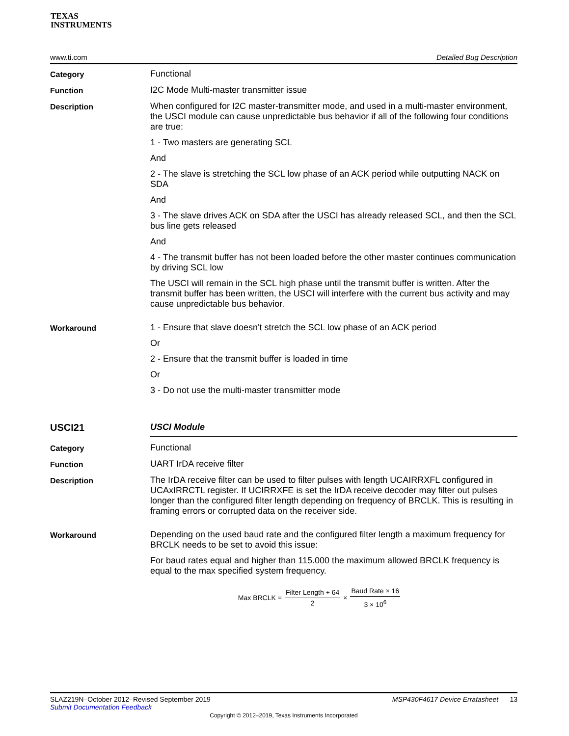TEXAS
INSTRUMENTS
www.ti.com Detailed Bug Description
Category
Functional
Function
I2C Mode Multi-master transmitter issue
Description
When configured for I2C master-transmitter mode, and used in a multi-master environment, the USCI module can cause unpredictable bus behavior if all of the following four conditions are true:
1 - Two masters are generating SCL
And
2 - The slave is stretching the SCL low phase of an ACK period while outputting NACK on SDA
And
3 - The slave drives ACK on SDA after the USCI has already released SCL, and then the SCL bus line gets released
And
4 - The transmit buffer has not been loaded before the other master continues communication by driving SCL low
The USCI will remain in the SCL high phase until the transmit buffer is written. After the transmit buffer has been written, the USCI will interfere with the current bus activity and may cause unpredictable bus behavior.
Workaround
1 - Ensure that slave doesn't stretch the SCL low phase of an ACK period
Or
2 - Ensure that the transmit buffer is loaded in time
Or
3 - Do not use the multi-master transmitter mode
USCI21
USCI Module
Category
Functional
Function
UART IrDA receive filter
Description
The IrDA receive filter can be used to filter pulses with length UCAIRRXFL configured in UCAxIRRCTL register. If UCIRRXFE is set the IrDA receive decoder may filter out pulses longer than the configured filter length depending on frequency of BRCLK. This is resulting in framing errors or corrupted data on the receiver side.
Workaround
Depending on the used baud rate and the configured filter length a maximum frequency for BRCLK needs to be set to avoid this issue:
For baud rates equal and higher than 115.000 the maximum allowed BRCLK frequency is equal to the max specified system frequency.
Max BRCLK = Filter Length + 64 2 × Baud Rate × 16 3 × 10<sup>6</sup>
SLAZ219N–October 2012–Revised September 2019 MSP430F4617 Device Erratasheet 13
Submit Documentation Feedback
Copyright © 2012–2019, Texas Instruments Incorporated